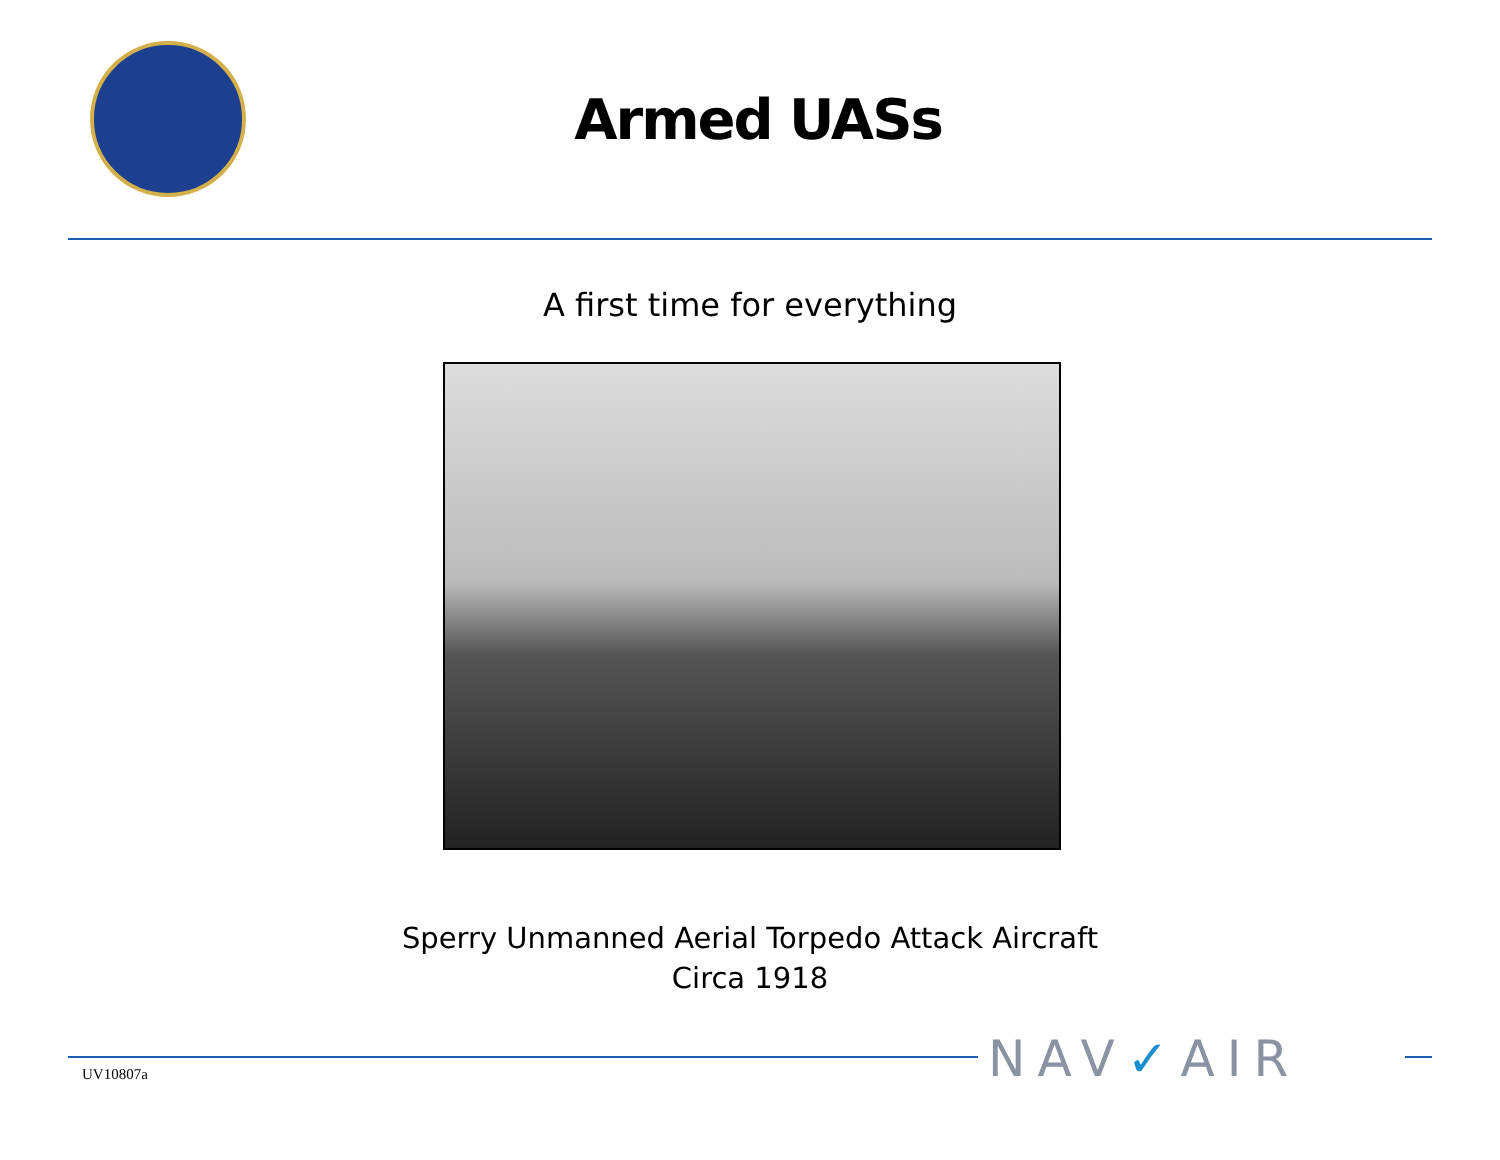Armed UASs
A first time for everything
Sperry Unmanned Aerial Torpedo Attack Aircraft
Circa 1918
UV10807a NAV✓AIR